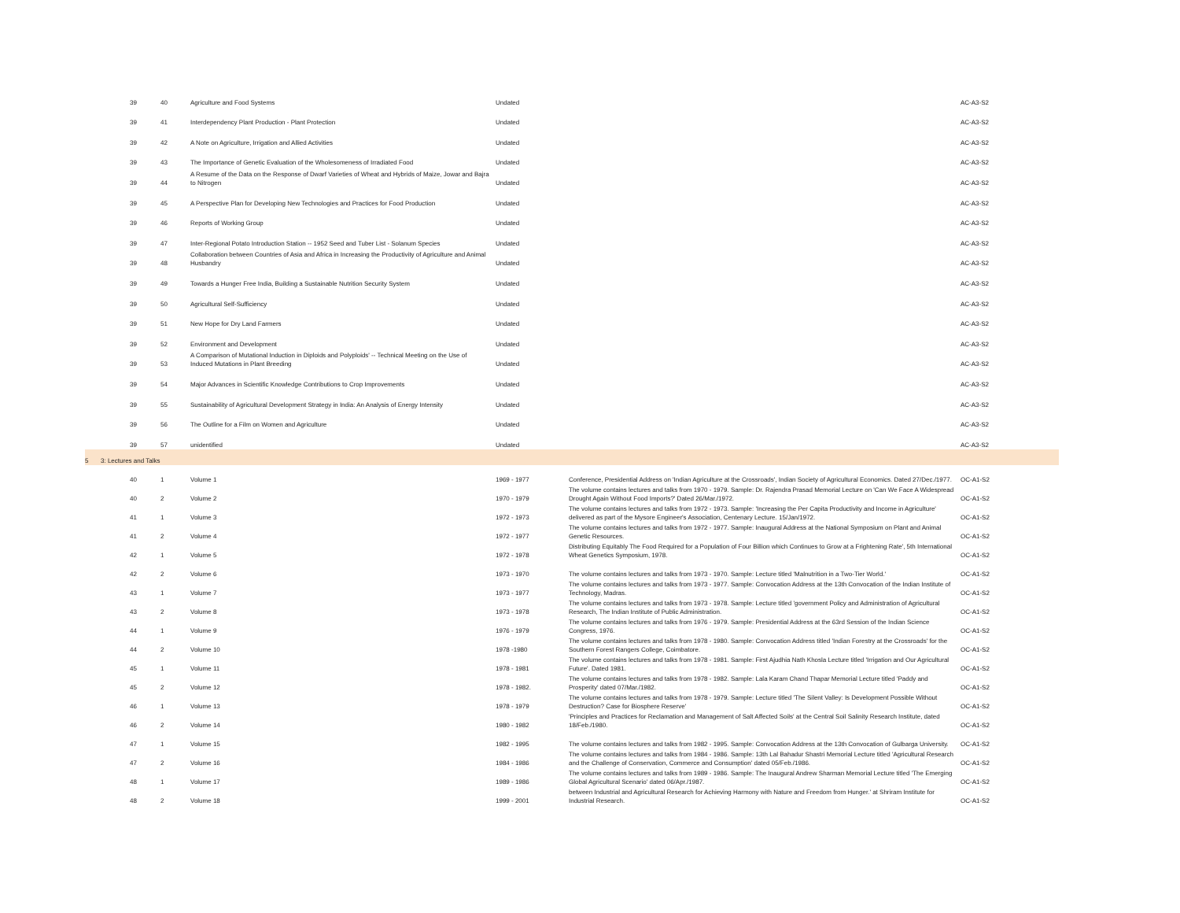| 39 | 40 | Agriculture and Food Systems | Undated | | AC-A3-S2 |
| 39 | 41 | Interdependency Plant Production - Plant Protection | Undated | | AC-A3-S2 |
| 39 | 42 | A Note on Agriculture, Irrigation and Allied Activities | Undated | | AC-A3-S2 |
| 39 | 43 | The Importance of Genetic Evaluation of the Wholesomeness of Irradiated Food | Undated | | AC-A3-S2 |
| 39 | 44 | A Resume of the Data on the Response of Dwarf Varieties of Wheat and Hybrids of Maize, Jowar and Bajra to Nitrogen | Undated | | AC-A3-S2 |
| 39 | 45 | A Perspective Plan for Developing New Technologies and Practices for Food Production | Undated | | AC-A3-S2 |
| 39 | 46 | Reports of Working Group | Undated | | AC-A3-S2 |
| 39 | 47 | Inter-Regional Potato Introduction Station -- 1952 Seed and Tuber List - Solanum Species | Undated | | AC-A3-S2 |
| 39 | 48 | Collaboration between Countries of Asia and Africa in Increasing the Productivity of Agriculture and Animal Husbandry | Undated | | AC-A3-S2 |
| 39 | 49 | Towards a Hunger Free India, Building a Sustainable Nutrition Security System | Undated | | AC-A3-S2 |
| 39 | 50 | Agricultural Self-Sufficiency | Undated | | AC-A3-S2 |
| 39 | 51 | New Hope for Dry Land Farmers | Undated | | AC-A3-S2 |
| 39 | 52 | Environment and Development | Undated | | AC-A3-S2 |
| 39 | 53 | A Comparison of Mutational Induction in Diploids and Polyploids' -- Technical Meeting on the Use of Induced Mutations in Plant Breeding | Undated | | AC-A3-S2 |
| 39 | 54 | Major Advances in Scientific Knowledge Contributions to Crop Improvements | Undated | | AC-A3-S2 |
| 39 | 55 | Sustainability of Agricultural Development Strategy in India: An Analysis of Energy Intensity | Undated | | AC-A3-S2 |
| 39 | 56 | The Outline for a Film on Women and Agriculture | Undated | | AC-A3-S2 |
| 39 | 57 | unidentified | Undated | | AC-A3-S2 |
| 5 3: Lectures and Talks | | | | | |
| 40 | 1 | Volume 1 | 1969 - 1977 | Conference, Presidential Address on 'Indian Agriculture at the Crossroads', Indian Society of Agricultural Economics. Dated 27/Dec./1977. | OC-A1-S2 |
| 40 | 2 | Volume 2 | 1970 - 1979 | The volume contains lectures and talks from 1970 - 1979. Sample: Dr. Rajendra Prasad Memorial Lecture on 'Can We Face A Widespread Drought Again Without Food Imports?' Dated 26/Mar./1972. | OC-A1-S2 |
| 41 | 1 | Volume 3 | 1972 - 1973 | The volume contains lectures and talks from 1972 - 1973. Sample: 'Increasing the Per Capita Productivity and Income in Agriculture' delivered as part of the Mysore Engineer's Association, Centenary Lecture. 15/Jan/1972. | OC-A1-S2 |
| 41 | 2 | Volume 4 | 1972 - 1977 | The volume contains lectures and talks from 1972 - 1977. Sample: Inaugural Address at the National Symposium on Plant and Animal Genetic Resources. | OC-A1-S2 |
| 42 | 1 | Volume 5 | 1972 - 1978 | Distributing Equitably The Food Required for a Population of Four Billion which Continues to Grow at a Frightening Rate', 5th International Wheat Genetics Symposium, 1978. | OC-A1-S2 |
| 42 | 2 | Volume 6 | 1973 - 1970 | The volume contains lectures and talks from 1973 - 1970. Sample: Lecture titled 'Malnutrition in a Two-Tier World.' | OC-A1-S2 |
| 43 | 1 | Volume 7 | 1973 - 1977 | The volume contains lectures and talks from 1973 - 1977. Sample: Convocation Address at the 13th Convocation of the Indian Institute of Technology, Madras. | OC-A1-S2 |
| 43 | 2 | Volume 8 | 1973 - 1978 | The volume contains lectures and talks from 1973 - 1978. Sample: Lecture titled 'government Policy and Administration of Agricultural Research, The Indian Institute of Public Administration. | OC-A1-S2 |
| 44 | 1 | Volume 9 | 1976 - 1979 | The volume contains lectures and talks from 1976 - 1979. Sample: Presidential Address at the 63rd Session of the Indian Science Congress, 1976. | OC-A1-S2 |
| 44 | 2 | Volume 10 | 1978 -1980 | The volume contains lectures and talks from 1978 - 1980. Sample: Convocation Address titled 'Indian Forestry at the Crossroads' for the Southern Forest Rangers College, Coimbatore. | OC-A1-S2 |
| 45 | 1 | Volume 11 | 1978 - 1981 | The volume contains lectures and talks from 1978 - 1981. Sample: First Ajudhia Nath Khosla Lecture titled 'Irrigation and Our Agricultural Future'. Dated 1981. | OC-A1-S2 |
| 45 | 2 | Volume 12 | 1978 - 1982. | The volume contains lectures and talks from 1978 - 1982. Sample: Lala Karam Chand Thapar Memorial Lecture titled 'Paddy and Prosperity' dated 07/Mar./1982. | OC-A1-S2 |
| 46 | 1 | Volume 13 | 1978 - 1979 | The volume contains lectures and talks from 1978 - 1979. Sample: Lecture titled 'The Silent Valley: Is Development Possible Without Destruction? Case for Biosphere Reserve' | OC-A1-S2 |
| 46 | 2 | Volume 14 | 1980 - 1982 | 'Principles and Practices for Reclamation and Management of Salt Affected Soils' at the Central Soil Salinity Research Institute, dated 18/Feb./1980. | OC-A1-S2 |
| 47 | 1 | Volume 15 | 1982 - 1995 | The volume contains lectures and talks from 1982 - 1995. Sample: Convocation Address at the 13th Convocation of Gulbarga University. | OC-A1-S2 |
| 47 | 2 | Volume 16 | 1984 - 1986 | The volume contains lectures and talks from 1984 - 1986. Sample: 13th Lal Bahadur Shastri Memorial Lecture titled 'Agricultural Research and the Challenge of Conservation, Commerce and Consumption' dated 05/Feb./1986. | OC-A1-S2 |
| 48 | 1 | Volume 17 | 1989 - 1986 | The volume contains lectures and talks from 1989 - 1986. Sample: The Inaugural Andrew Sharman Memorial Lecture titled 'The Emerging Global Agricultural Scenario' dated 06/Apr./1987. | OC-A1-S2 |
| 48 | 2 | Volume 18 | 1999 - 2001 | between Industrial and Agricultural Research for Achieving Harmony with Nature and Freedom from Hunger.' at Shriram Institute for Industrial Research. | OC-A1-S2 |